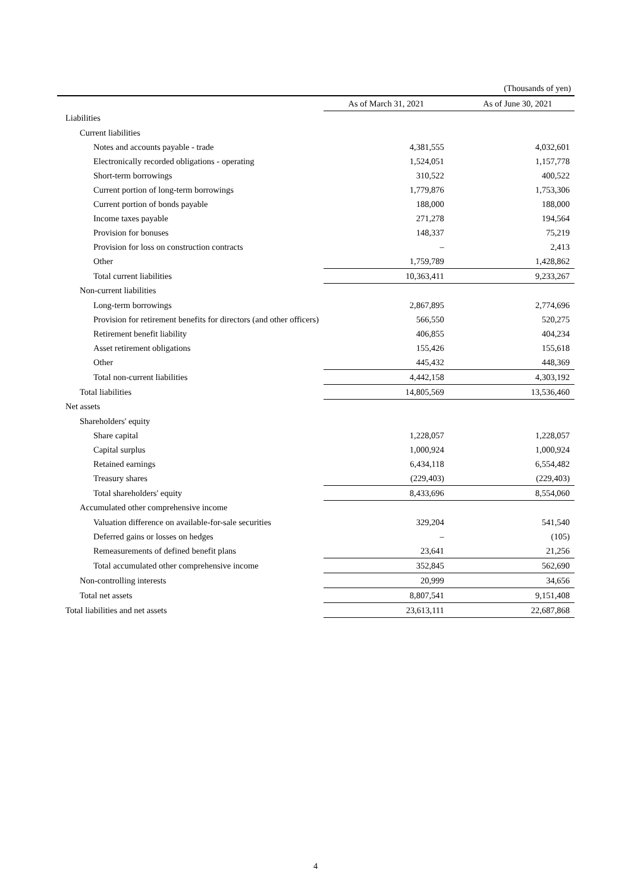(Thousands of yen)
| | As of March 31, 2021 | As of June 30, 2021 |
| --- | --- | --- |
| Liabilities | | |
| Current liabilities | | |
| Notes and accounts payable - trade | 4,381,555 | 4,032,601 |
| Electronically recorded obligations - operating | 1,524,051 | 1,157,778 |
| Short-term borrowings | 310,522 | 400,522 |
| Current portion of long-term borrowings | 1,779,876 | 1,753,306 |
| Current portion of bonds payable | 188,000 | 188,000 |
| Income taxes payable | 271,278 | 194,564 |
| Provision for bonuses | 148,337 | 75,219 |
| Provision for loss on construction contracts | – | 2,413 |
| Other | 1,759,789 | 1,428,862 |
| Total current liabilities | 10,363,411 | 9,233,267 |
| Non-current liabilities | | |
| Long-term borrowings | 2,867,895 | 2,774,696 |
| Provision for retirement benefits for directors (and other officers) | 566,550 | 520,275 |
| Retirement benefit liability | 406,855 | 404,234 |
| Asset retirement obligations | 155,426 | 155,618 |
| Other | 445,432 | 448,369 |
| Total non-current liabilities | 4,442,158 | 4,303,192 |
| Total liabilities | 14,805,569 | 13,536,460 |
| Net assets | | |
| Shareholders' equity | | |
| Share capital | 1,228,057 | 1,228,057 |
| Capital surplus | 1,000,924 | 1,000,924 |
| Retained earnings | 6,434,118 | 6,554,482 |
| Treasury shares | (229,403) | (229,403) |
| Total shareholders' equity | 8,433,696 | 8,554,060 |
| Accumulated other comprehensive income | | |
| Valuation difference on available-for-sale securities | 329,204 | 541,540 |
| Deferred gains or losses on hedges | – | (105) |
| Remeasurements of defined benefit plans | 23,641 | 21,256 |
| Total accumulated other comprehensive income | 352,845 | 562,690 |
| Non-controlling interests | 20,999 | 34,656 |
| Total net assets | 8,807,541 | 9,151,408 |
| Total liabilities and net assets | 23,613,111 | 22,687,868 |
4